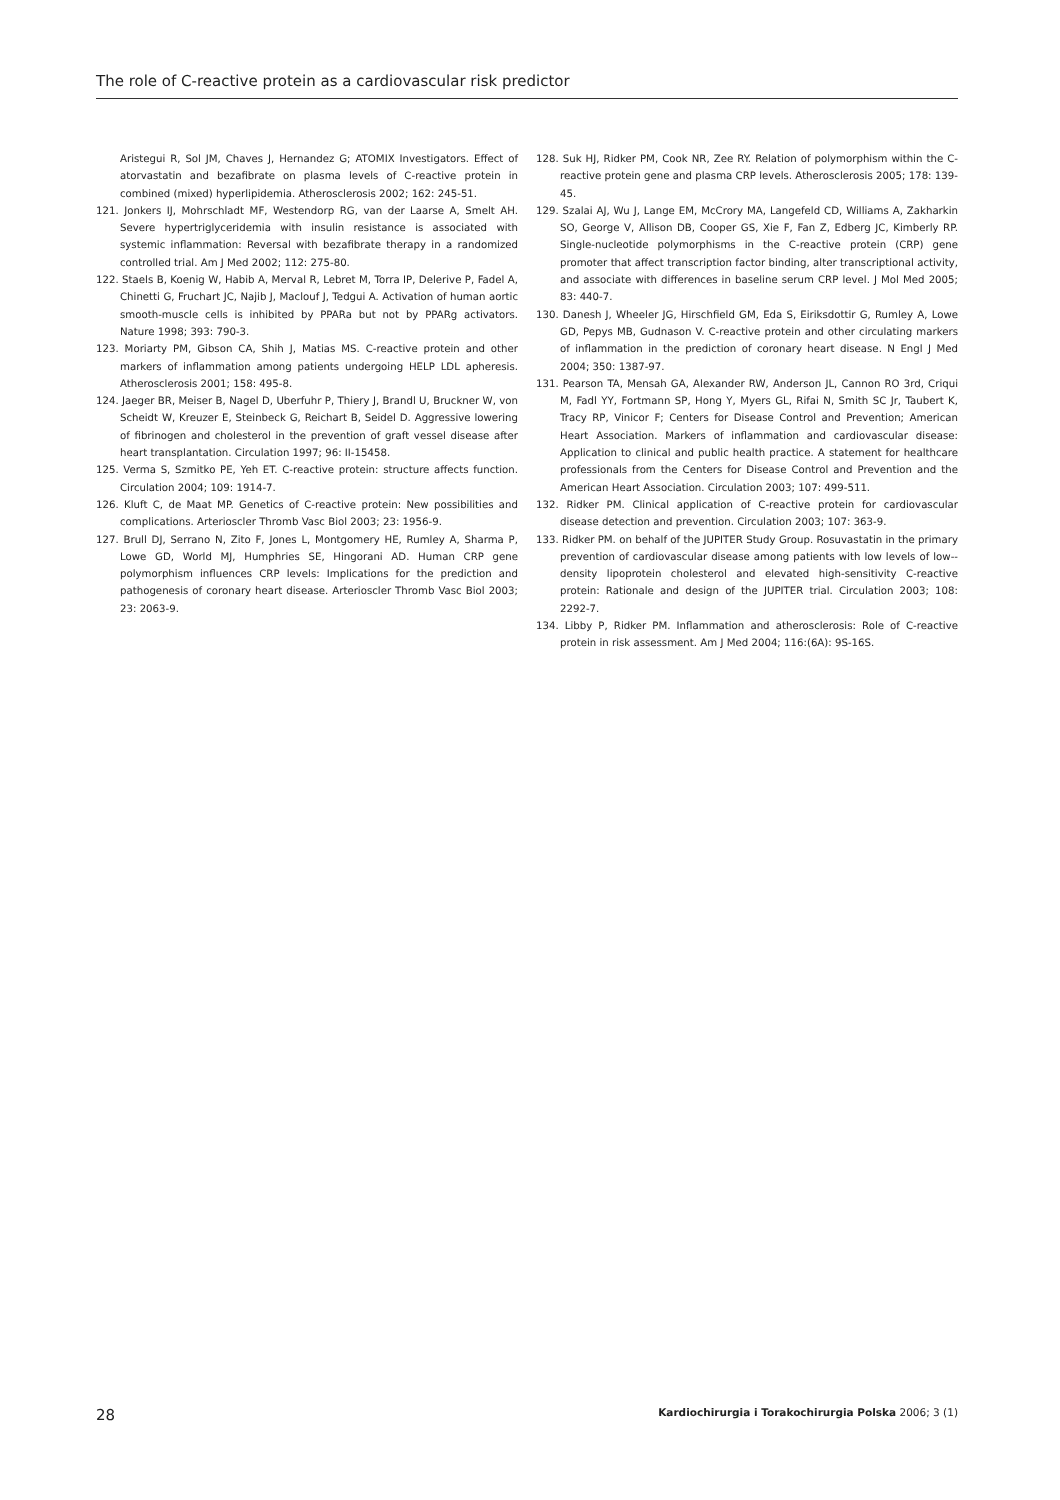The role of C-reactive protein as a cardiovascular risk predictor
Aristegui R, Sol JM, Chaves J, Hernandez G; ATOMIX Investigators. Effect of atorvastatin and bezafibrate on plasma levels of C-reactive protein in combined (mixed) hyperlipidemia. Atherosclerosis 2002; 162: 245-51.
121. Jonkers IJ, Mohrschladt MF, Westendorp RG, van der Laarse A, Smelt AH. Severe hypertriglyceridemia with insulin resistance is associated with systemic inflammation: Reversal with bezafibrate therapy in a randomized controlled trial. Am J Med 2002; 112: 275-80.
122. Staels B, Koenig W, Habib A, Merval R, Lebret M, Torra IP, Delerive P, Fadel A, Chinetti G, Fruchart JC, Najib J, Maclouf J, Tedgui A. Activation of human aortic smooth-muscle cells is inhibited by PPARa but not by PPARg activators. Nature 1998; 393: 790-3.
123. Moriarty PM, Gibson CA, Shih J, Matias MS. C-reactive protein and other markers of inflammation among patients undergoing HELP LDL apheresis. Atherosclerosis 2001; 158: 495-8.
124. Jaeger BR, Meiser B, Nagel D, Uberfuhr P, Thiery J, Brandl U, Bruckner W, von Scheidt W, Kreuzer E, Steinbeck G, Reichart B, Seidel D. Aggressive lowering of fibrinogen and cholesterol in the prevention of graft vessel disease after heart transplantation. Circulation 1997; 96: II-15458.
125. Verma S, Szmitko PE, Yeh ET. C-reactive protein: structure affects function. Circulation 2004; 109: 1914-7.
126. Kluft C, de Maat MP. Genetics of C-reactive protein: New possibilities and complications. Arterioscler Thromb Vasc Biol 2003; 23: 1956-9.
127. Brull DJ, Serrano N, Zito F, Jones L, Montgomery HE, Rumley A, Sharma P, Lowe GD, World MJ, Humphries SE, Hingorani AD. Human CRP gene polymorphism influences CRP levels: Implications for the prediction and pathogenesis of coronary heart disease. Arterioscler Thromb Vasc Biol 2003; 23: 2063-9.
128. Suk HJ, Ridker PM, Cook NR, Zee RY. Relation of polymorphism within the C-reactive protein gene and plasma CRP levels. Atherosclerosis 2005; 178: 139-45.
129. Szalai AJ, Wu J, Lange EM, McCrory MA, Langefeld CD, Williams A, Zakharkin SO, George V, Allison DB, Cooper GS, Xie F, Fan Z, Edberg JC, Kimberly RP. Single-nucleotide polymorphisms in the C-reactive protein (CRP) gene promoter that affect transcription factor binding, alter transcriptional activity, and associate with differences in baseline serum CRP level. J Mol Med 2005; 83: 440-7.
130. Danesh J, Wheeler JG, Hirschfield GM, Eda S, Eiriksdottir G, Rumley A, Lowe GD, Pepys MB, Gudnason V. C-reactive protein and other circulating markers of inflammation in the prediction of coronary heart disease. N Engl J Med 2004; 350: 1387-97.
131. Pearson TA, Mensah GA, Alexander RW, Anderson JL, Cannon RO 3rd, Criqui M, Fadl YY, Fortmann SP, Hong Y, Myers GL, Rifai N, Smith SC Jr, Taubert K, Tracy RP, Vinicor F; Centers for Disease Control and Prevention; American Heart Association. Markers of inflammation and cardiovascular disease: Application to clinical and public health practice. A statement for healthcare professionals from the Centers for Disease Control and Prevention and the American Heart Association. Circulation 2003; 107: 499-511.
132. Ridker PM. Clinical application of C-reactive protein for cardiovascular disease detection and prevention. Circulation 2003; 107: 363-9.
133. Ridker PM. on behalf of the JUPITER Study Group. Rosuvastatin in the primary prevention of cardiovascular disease among patients with low levels of low--density lipoprotein cholesterol and elevated high-sensitivity C-reactive protein: Rationale and design of the JUPITER trial. Circulation 2003; 108: 2292-7.
134. Libby P, Ridker PM. Inflammation and atherosclerosis: Role of C-reactive protein in risk assessment. Am J Med 2004; 116:(6A): 9S-16S.
28 Kardiochirurgia i Torakochirurgia Polska 2006; 3 (1)